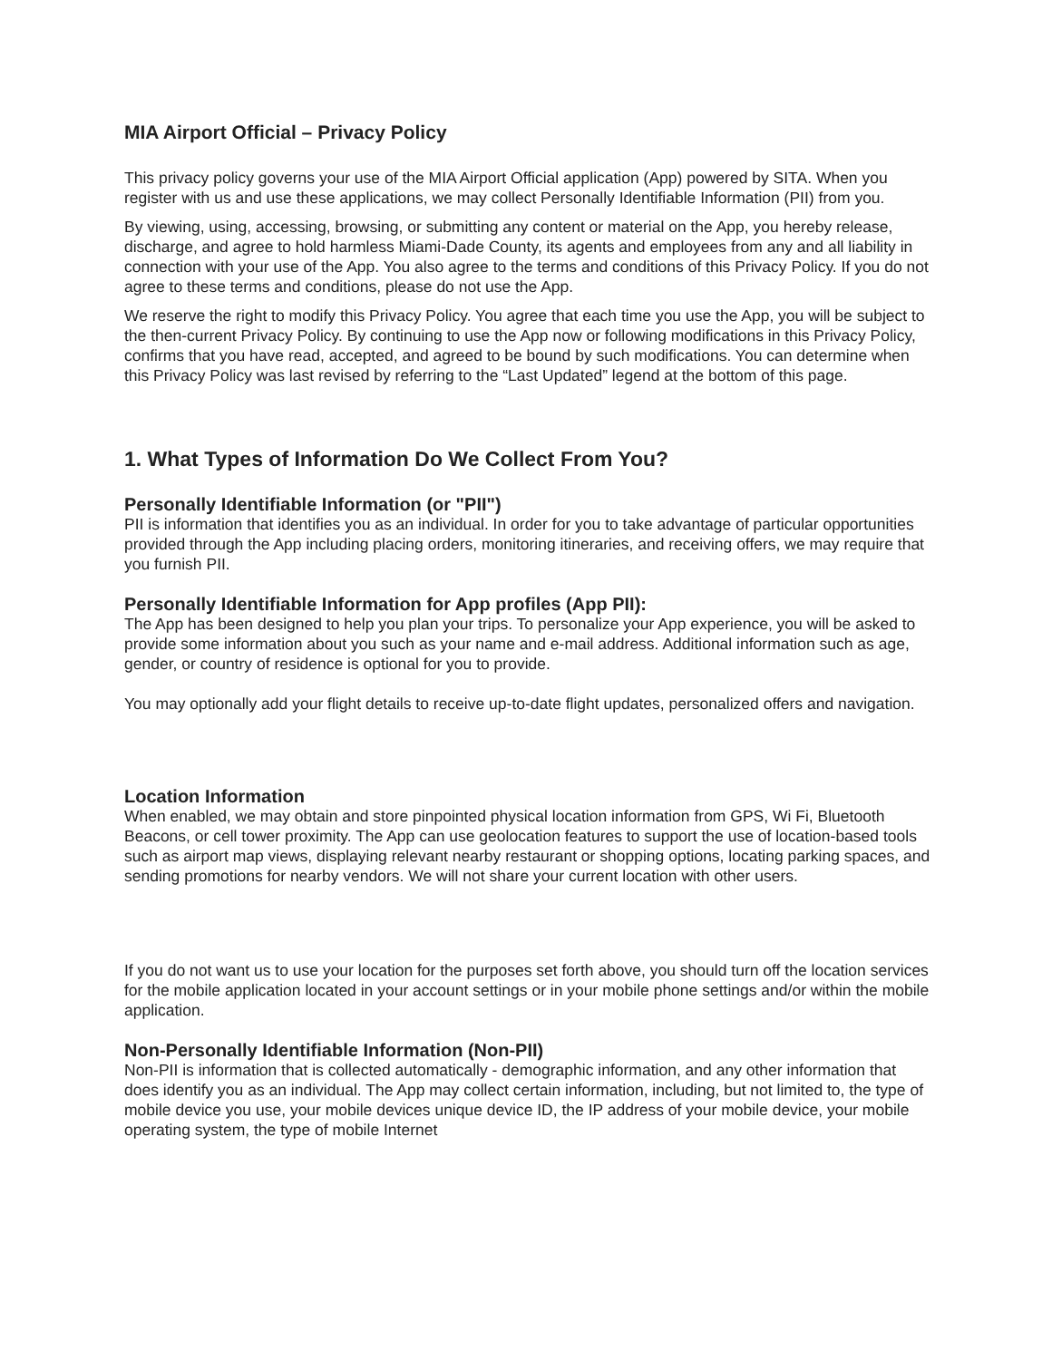MIA Airport Official – Privacy Policy
This privacy policy governs your use of the MIA Airport Official application (App) powered by SITA. When you register with us and use these applications, we may collect Personally Identifiable Information (PII) from you.
By viewing, using, accessing, browsing, or submitting any content or material on the App, you hereby release, discharge, and agree to hold harmless Miami-Dade County, its agents and employees from any and all liability in connection with your use of the App. You also agree to the terms and conditions of this Privacy Policy. If you do not agree to these terms and conditions, please do not use the App.
We reserve the right to modify this Privacy Policy. You agree that each time you use the App, you will be subject to the then-current Privacy Policy. By continuing to use the App now or following modifications in this Privacy Policy, confirms that you have read, accepted, and agreed to be bound by such modifications. You can determine when this Privacy Policy was last revised by referring to the “Last Updated” legend at the bottom of this page.
1. What Types of Information Do We Collect From You?
Personally Identifiable Information (or "PII")
PII is information that identifies you as an individual. In order for you to take advantage of particular opportunities provided through the App including placing orders, monitoring itineraries, and receiving offers, we may require that you furnish PII.
Personally Identifiable Information for App profiles (App PII):
The App has been designed to help you plan your trips. To personalize your App experience, you will be asked to provide some information about you such as your name and e-mail address. Additional information such as age, gender, or country of residence is optional for you to provide.
You may optionally add your flight details to receive up-to-date flight updates, personalized offers and navigation.
Location Information
When enabled, we may obtain and store pinpointed physical location information from GPS, Wi Fi, Bluetooth Beacons, or cell tower proximity. The App can use geolocation features to support the use of location-based tools such as airport map views, displaying relevant nearby restaurant or shopping options, locating parking spaces, and sending promotions for nearby vendors. We will not share your current location with other users.
If you do not want us to use your location for the purposes set forth above, you should turn off the location services for the mobile application located in your account settings or in your mobile phone settings and/or within the mobile application.
Non-Personally Identifiable Information (Non-PII)
Non-PII is information that is collected automatically - demographic information, and any other information that does identify you as an individual. The App may collect certain information, including, but not limited to, the type of mobile device you use, your mobile devices unique device ID, the IP address of your mobile device, your mobile operating system, the type of mobile Internet